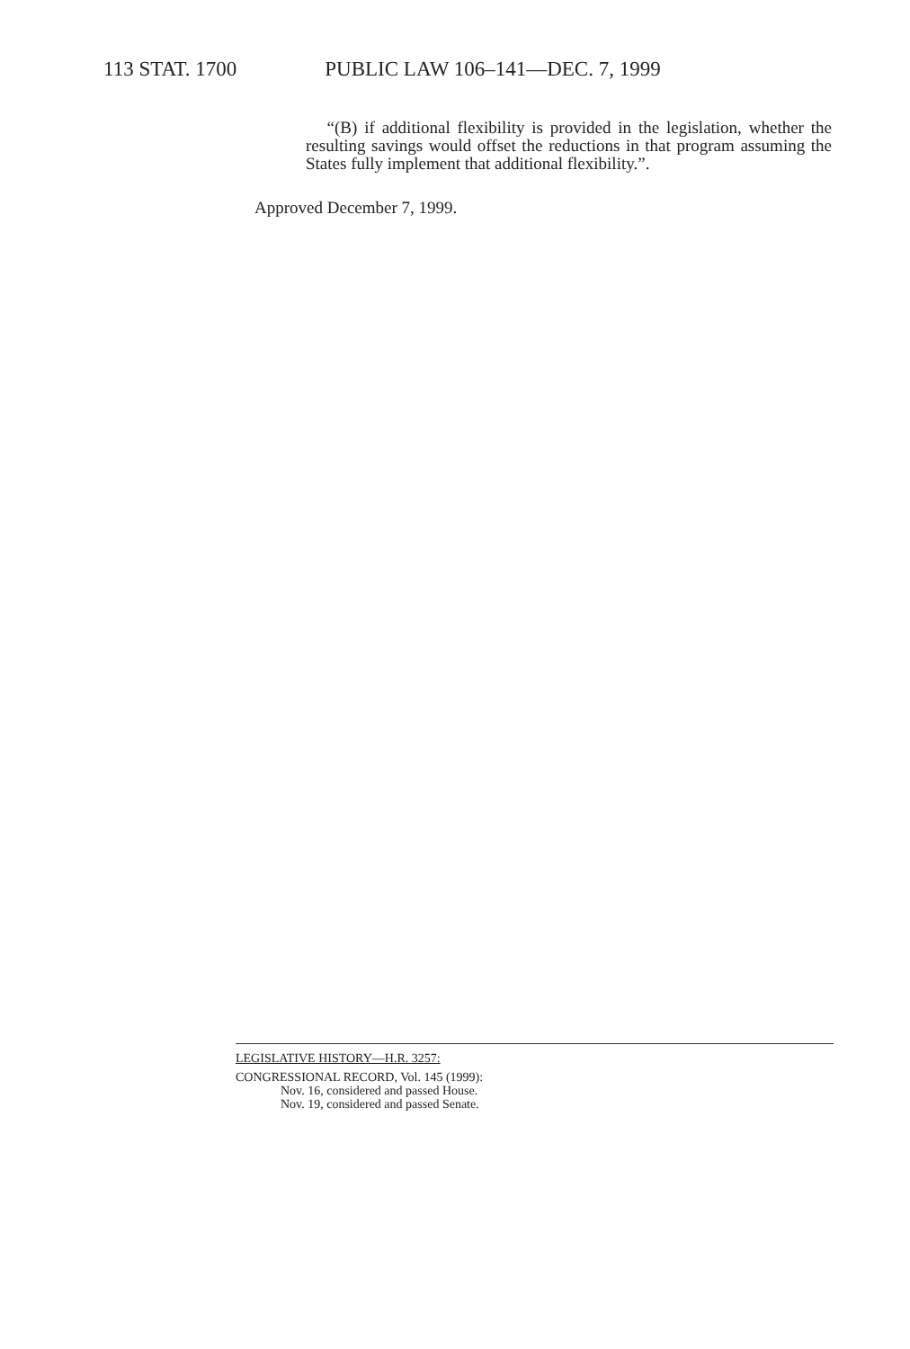113 STAT. 1700 PUBLIC LAW 106–141—DEC. 7, 1999
“(B) if additional flexibility is provided in the legislation, whether the resulting savings would offset the reductions in that program assuming the States fully implement that additional flexibility.”.
Approved December 7, 1999.
LEGISLATIVE HISTORY—H.R. 3257:
CONGRESSIONAL RECORD, Vol. 145 (1999):
Nov. 16, considered and passed House.
Nov. 19, considered and passed Senate.